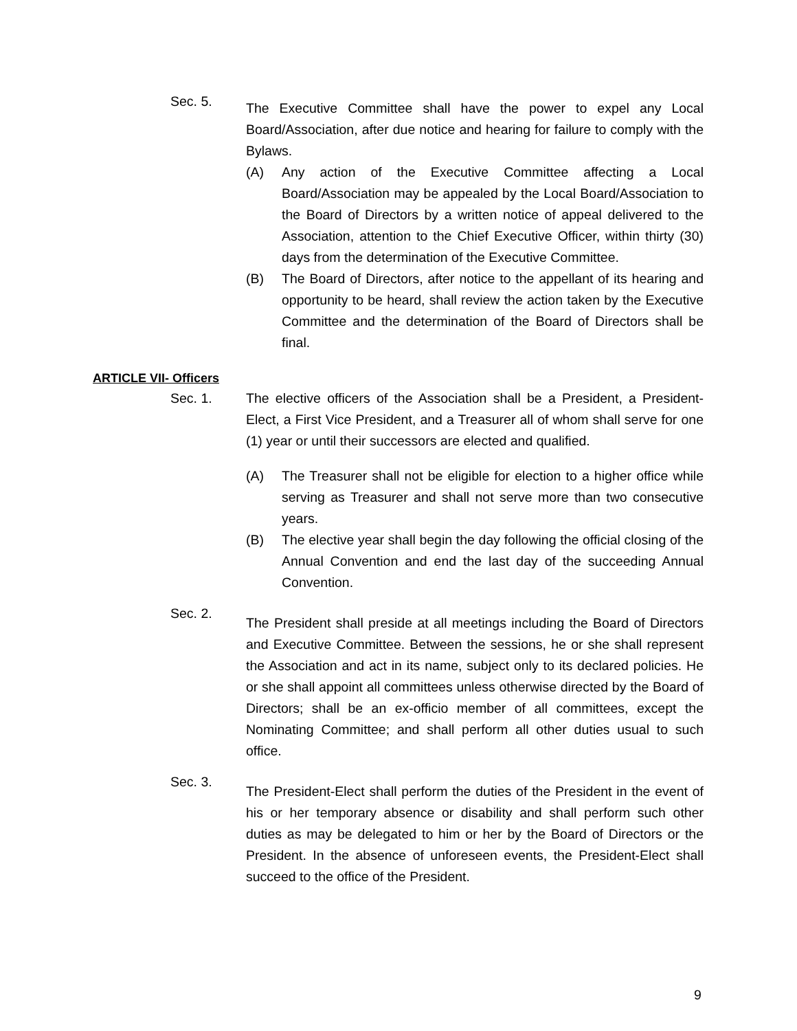Sec. 5.
The Executive Committee shall have the power to expel any Local Board/Association, after due notice and hearing for failure to comply with the Bylaws.
(A) Any action of the Executive Committee affecting a Local Board/Association may be appealed by the Local Board/Association to the Board of Directors by a written notice of appeal delivered to the Association, attention to the Chief Executive Officer, within thirty (30) days from the determination of the Executive Committee.
(B) The Board of Directors, after notice to the appellant of its hearing and opportunity to be heard, shall review the action taken by the Executive Committee and the determination of the Board of Directors shall be final.
ARTICLE VII- Officers
Sec. 1. The elective officers of the Association shall be a President, a President-Elect, a First Vice President, and a Treasurer all of whom shall serve for one (1) year or until their successors are elected and qualified.
(A) The Treasurer shall not be eligible for election to a higher office while serving as Treasurer and shall not serve more than two consecutive years.
(B) The elective year shall begin the day following the official closing of the Annual Convention and end the last day of the succeeding Annual Convention.
Sec. 2.
The President shall preside at all meetings including the Board of Directors and Executive Committee. Between the sessions, he or she shall represent the Association and act in its name, subject only to its declared policies. He or she shall appoint all committees unless otherwise directed by the Board of Directors; shall be an ex-officio member of all committees, except the Nominating Committee; and shall perform all other duties usual to such office.
Sec. 3.
The President-Elect shall perform the duties of the President in the event of his or her temporary absence or disability and shall perform such other duties as may be delegated to him or her by the Board of Directors or the President. In the absence of unforeseen events, the President-Elect shall succeed to the office of the President.
9